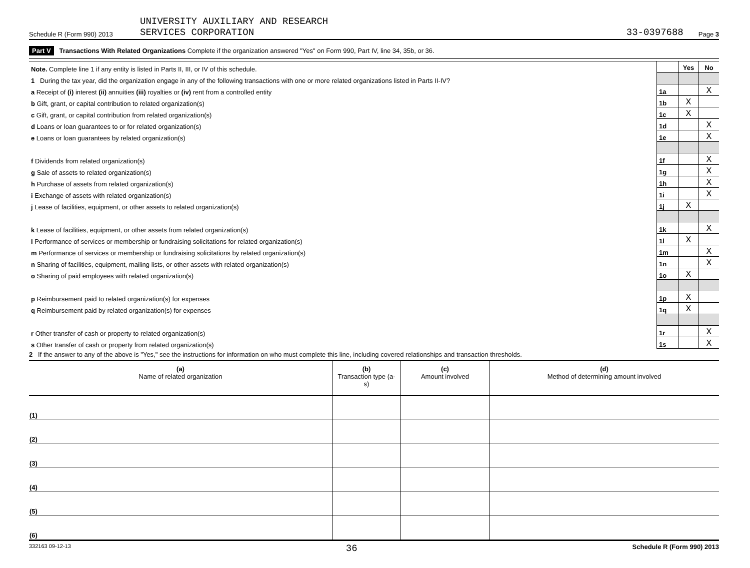Schedule R (Form 990) 2013 UNIVERSITY AUXILIARY AND RESEARCH
SERVICES CORPORATION 33-0397688 Page 3
Part V Transactions With Related Organizations Complete if the organization answered "Yes" on Form 990, Part IV, line 34, 35b, or 36.
| Note. Complete line 1 if any entity is listed in Parts II, III, or IV of this schedule. | | Yes | No |
| 1 During the tax year, did the organization engage in any of the following transactions with one or more related organizations listed in Parts II-IV? | | | |
| a Receipt of (i) interest (ii) annuities (iii) royalties or (iv) rent from a controlled entity | 1a | | X |
| b Gift, grant, or capital contribution to related organization(s) | 1b | X | |
| c Gift, grant, or capital contribution from related organization(s) | 1c | X | |
| d Loans or loan guarantees to or for related organization(s) | 1d | | X |
| e Loans or loan guarantees by related organization(s) | 1e | | X |
| f Dividends from related organization(s) | 1f | | X |
| g Sale of assets to related organization(s) | 1g | | X |
| h Purchase of assets from related organization(s) | 1h | | X |
| i Exchange of assets with related organization(s) | 1i | | X |
| j Lease of facilities, equipment, or other assets to related organization(s) | 1j | X | |
| k Lease of facilities, equipment, or other assets from related organization(s) | 1k | | X |
| l Performance of services or membership or fundraising solicitations for related organization(s) | 1l | X | |
| m Performance of services or membership or fundraising solicitations by related organization(s) | 1m | | X |
| n Sharing of facilities, equipment, mailing lists, or other assets with related organization(s) | 1n | | X |
| o Sharing of paid employees with related organization(s) | 1o | X | |
| p Reimbursement paid to related organization(s) for expenses | 1p | X | |
| q Reimbursement paid by related organization(s) for expenses | 1q | X | |
| r Other transfer of cash or property to related organization(s) | 1r | | X |
| s Other transfer of cash or property from related organization(s) | 1s | | X |
2 If the answer to any of the above is "Yes," see the instructions for information on who must complete this line, including covered relationships and transaction thresholds.
| (a) Name of related organization | (b) Transaction type (a-s) | (c) Amount involved | (d) Method of determining amount involved |
| --- | --- | --- | --- |
| (1) | | | |
| (2) | | | |
| (3) | | | |
| (4) | | | |
| (5) | | | |
| (6) | | | |
332163 09-12-13 36 Schedule R (Form 990) 2013